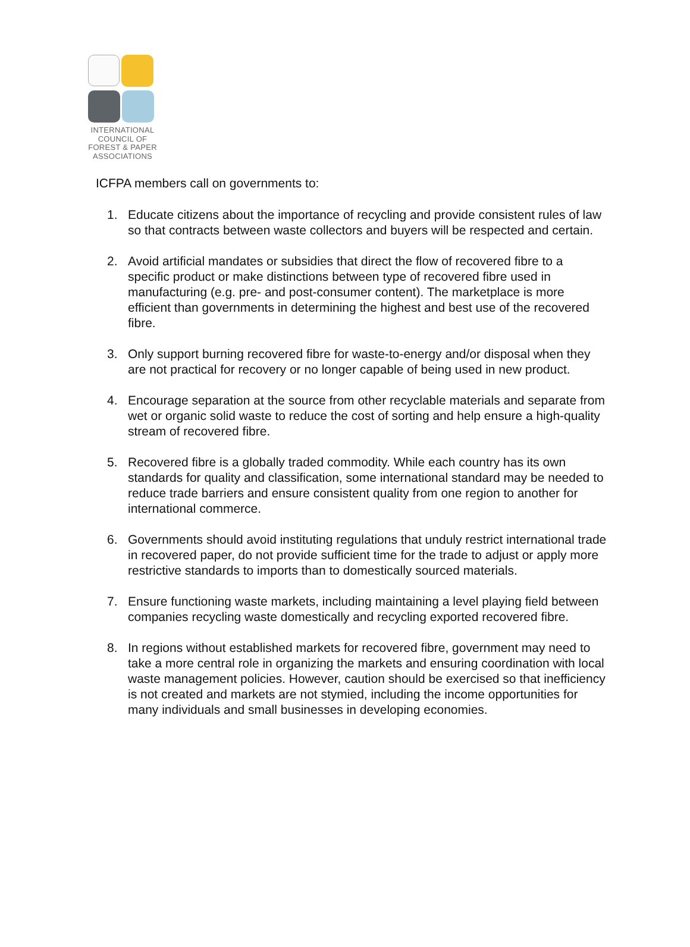INTERNATIONAL
COUNCIL OF
FOREST & PAPER
ASSOCIATIONS
ICFPA members call on governments to:
1. Educate citizens about the importance of recycling and provide consistent rules of law so that contracts between waste collectors and buyers will be respected and certain.
2. Avoid artificial mandates or subsidies that direct the flow of recovered fibre to a specific product or make distinctions between type of recovered fibre used in manufacturing (e.g. pre- and post-consumer content). The marketplace is more efficient than governments in determining the highest and best use of the recovered fibre.
3. Only support burning recovered fibre for waste-to-energy and/or disposal when they are not practical for recovery or no longer capable of being used in new product.
4. Encourage separation at the source from other recyclable materials and separate from wet or organic solid waste to reduce the cost of sorting and help ensure a high-quality stream of recovered fibre.
5. Recovered fibre is a globally traded commodity. While each country has its own standards for quality and classification, some international standard may be needed to reduce trade barriers and ensure consistent quality from one region to another for international commerce.
6. Governments should avoid instituting regulations that unduly restrict international trade in recovered paper, do not provide sufficient time for the trade to adjust or apply more restrictive standards to imports than to domestically sourced materials.
7. Ensure functioning waste markets, including maintaining a level playing field between companies recycling waste domestically and recycling exported recovered fibre.
8. In regions without established markets for recovered fibre, government may need to take a more central role in organizing the markets and ensuring coordination with local waste management policies. However, caution should be exercised so that inefficiency is not created and markets are not stymied, including the income opportunities for many individuals and small businesses in developing economies.